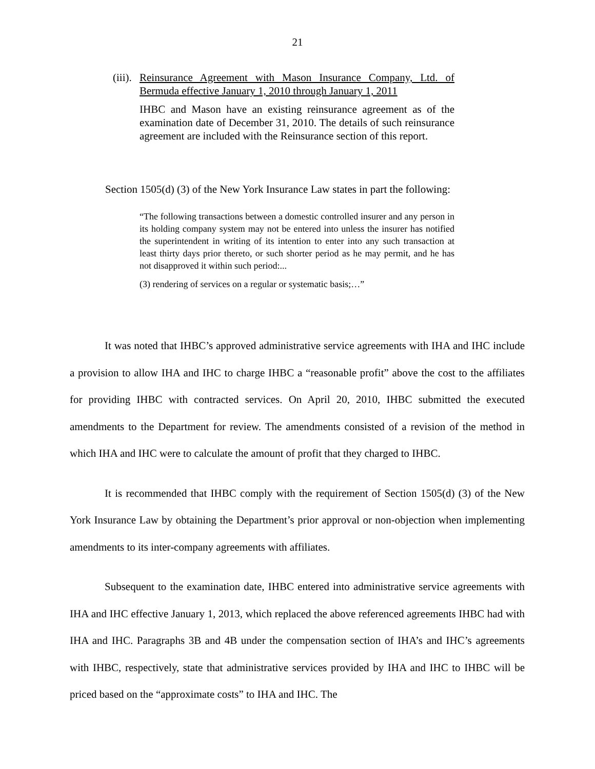21
(iii). Reinsurance Agreement with Mason Insurance Company, Ltd. of Bermuda effective January 1, 2010 through January 1, 2011
IHBC and Mason have an existing reinsurance agreement as of the examination date of December 31, 2010. The details of such reinsurance agreement are included with the Reinsurance section of this report.
Section 1505(d) (3) of the New York Insurance Law states in part the following:
“The following transactions between a domestic controlled insurer and any person in its holding company system may not be entered into unless the insurer has notified the superintendent in writing of its intention to enter into any such transaction at least thirty days prior thereto, or such shorter period as he may permit, and he has not disapproved it within such period:...
(3) rendering of services on a regular or systematic basis;…”
It was noted that IHBC’s approved administrative service agreements with IHA and IHC include a provision to allow IHA and IHC to charge IHBC a “reasonable profit” above the cost to the affiliates for providing IHBC with contracted services. On April 20, 2010, IHBC submitted the executed amendments to the Department for review. The amendments consisted of a revision of the method in which IHA and IHC were to calculate the amount of profit that they charged to IHBC.
It is recommended that IHBC comply with the requirement of Section 1505(d) (3) of the New York Insurance Law by obtaining the Department’s prior approval or non-objection when implementing amendments to its inter-company agreements with affiliates.
Subsequent to the examination date, IHBC entered into administrative service agreements with IHA and IHC effective January 1, 2013, which replaced the above referenced agreements IHBC had with IHA and IHC. Paragraphs 3B and 4B under the compensation section of IHA’s and IHC’s agreements with IHBC, respectively, state that administrative services provided by IHA and IHC to IHBC will be priced based on the “approximate costs” to IHA and IHC. The